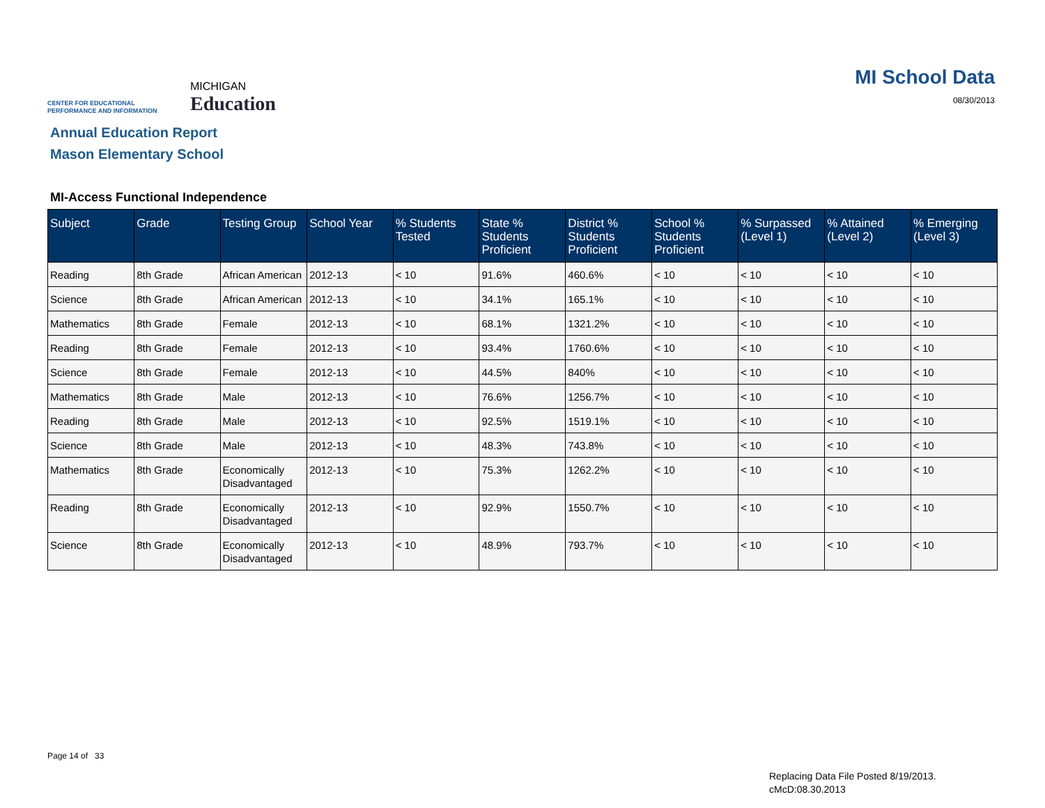CENTER FOR EDUCATIONAL PERFORMANCE AND INFORMATION
MICHIGAN
Education
MI School Data
08/30/2013
Annual Education Report
Mason Elementary School
MI-Access Functional Independence
| Subject | Grade | Testing Group | School Year | % Students Tested | State % Students Proficient | District % Students Proficient | School % Students Proficient | % Surpassed (Level 1) | % Attained (Level 2) | % Emerging (Level 3) |
| --- | --- | --- | --- | --- | --- | --- | --- | --- | --- | --- |
| Reading | 8th Grade | African American | 2012-13 | < 10 | 91.6% | 460.6% | < 10 | < 10 | < 10 | < 10 |
| Science | 8th Grade | African American | 2012-13 | < 10 | 34.1% | 165.1% | < 10 | < 10 | < 10 | < 10 |
| Mathematics | 8th Grade | Female | 2012-13 | < 10 | 68.1% | 1321.2% | < 10 | < 10 | < 10 | < 10 |
| Reading | 8th Grade | Female | 2012-13 | < 10 | 93.4% | 1760.6% | < 10 | < 10 | < 10 | < 10 |
| Science | 8th Grade | Female | 2012-13 | < 10 | 44.5% | 840% | < 10 | < 10 | < 10 | < 10 |
| Mathematics | 8th Grade | Male | 2012-13 | < 10 | 76.6% | 1256.7% | < 10 | < 10 | < 10 | < 10 |
| Reading | 8th Grade | Male | 2012-13 | < 10 | 92.5% | 1519.1% | < 10 | < 10 | < 10 | < 10 |
| Science | 8th Grade | Male | 2012-13 | < 10 | 48.3% | 743.8% | < 10 | < 10 | < 10 | < 10 |
| Mathematics | 8th Grade | Economically Disadvantaged | 2012-13 | < 10 | 75.3% | 1262.2% | < 10 | < 10 | < 10 | < 10 |
| Reading | 8th Grade | Economically Disadvantaged | 2012-13 | < 10 | 92.9% | 1550.7% | < 10 | < 10 | < 10 | < 10 |
| Science | 8th Grade | Economically Disadvantaged | 2012-13 | < 10 | 48.9% | 793.7% | < 10 | < 10 | < 10 | < 10 |
Page 14 of 33
Replacing Data File Posted 8/19/2013.
cMcD:08.30.2013